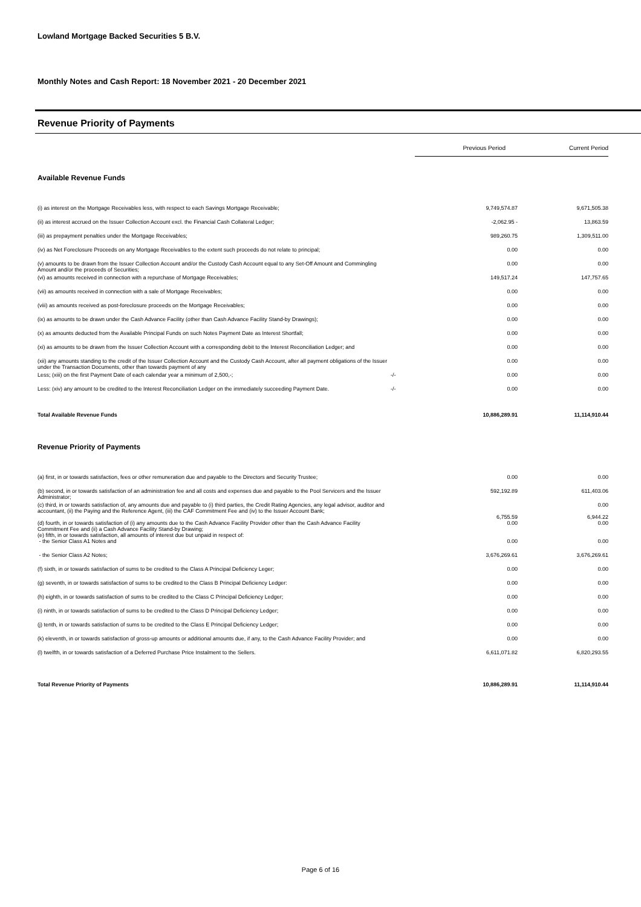Lowland Mortgage Backed Securities 5 B.V.
Monthly Notes and Cash Report: 18 November 2021 - 20 December 2021
Revenue Priority of Payments
| | | Previous Period | Current Period |
| Available Revenue Funds | | | |
| (i) as interest on the Mortgage Receivables less, with respect to each Savings Mortgage Receivable; | | 9,749,574.87 | 9,671,505.38 |
| (ii) as interest accrued on the Issuer Collection Account excl. the Financial Cash Collateral Ledger; | | -2,062.95 - | 13,863.59 |
| (iii) as prepayment penalties under the Mortgage Receivables; | | 989,260.75 | 1,309,511.00 |
| (iv) as Net Foreclosure Proceeds on any Mortgage Receivables to the extent such proceeds do not relate to principal; | | 0.00 | 0.00 |
| (v) amounts to be drawn from the Issuer Collection Account and/or the Custody Cash Account equal to any Set-Off Amount and Commingling Amount and/or the proceeds of Securities; | | 0.00 | 0.00 |
| (vi) as amounts received in connection with a repurchase of Mortgage Receivables; | | 149,517.24 | 147,757.65 |
| (vii) as amounts received in connection with a sale of Mortgage Receivables; | | 0.00 | 0.00 |
| (viii) as amounts received as post-foreclosure proceeds on the Mortgage Receivables; | | 0.00 | 0.00 |
| (ix) as amounts to be drawn under the Cash Advance Facility (other than Cash Advance Facility Stand-by Drawings); | | 0.00 | 0.00 |
| (x) as amounts deducted from the Available Principal Funds on such Notes Payment Date as Interest Shortfall; | | 0.00 | 0.00 |
| (xi) as amounts to be drawn from the Issuer Collection Account with a corresponding debit to the Interest Reconciliation Ledger; and | | 0.00 | 0.00 |
| (xii) any amounts standing to the credit of the Issuer Collection Account and the Custody Cash Account, after all payment obligations of the Issuer under the Transaction Documents, other than towards payment of any | | 0.00 | 0.00 |
| Less; (xiii) on the first Payment Date of each calendar year a minimum of 2,500,-; | -/- | 0.00 | 0.00 |
| Less: (xiv) any amount to be credited to the Interest Reconciliation Ledger on the immediately succeeding Payment Date. | -/- | 0.00 | 0.00 |
| Total Available Revenue Funds | | 10,886,289.91 | 11,114,910.44 |
| Revenue Priority of Payments | | | |
| (a) first, in or towards satisfaction, fees or other remuneration due and payable to the Directors and Security Trustee; | | 0.00 | 0.00 |
| (b) second, in or towards satisfaction of an administration fee and all costs and expenses due and payable to the Pool Servicers and the Issuer Administrator; | | 592,192.89 | 611,403.06 |
| (c) third, in or towards satisfaction of, any amounts due and payable to (i) third parties, the Credit Rating Agencies, any legal advisor, auditor and accountant, (ii) the Paying and the Reference Agent, (iii) the CAF Commitment Fee and (iv) to the Issuer Account Bank; | | 6,755.59 | 0.00 6,944.22 |
| (d) fourth, in or towards satisfaction of (i) any amounts due to the Cash Advance Facility Provider other than the Cash Advance Facility Commitment Fee and (ii) a Cash Advance Facility Stand-by Drawing; (e) fifth, in or towards satisfaction, all amounts of interest due but unpaid in respect of: | | 0.00 | 0.00 |
| - the Senior Class A1 Notes and | | 0.00 | 0.00 |
| - the Senior Class A2 Notes; | | 3,676,269.61 | 3,676,269.61 |
| (f) sixth, in or towards satisfaction of sums to be credited to the Class A Principal Deficiency Leger; | | 0.00 | 0.00 |
| (g) seventh, in or towards satisfaction of sums to be credited to the Class B Principal Deficiency Ledger: | | 0.00 | 0.00 |
| (h) eighth, in or towards satisfaction of sums to be credited to the Class C Principal Deficiency Ledger; | | 0.00 | 0.00 |
| (i) ninth, in or towards satisfaction of sums to be credited to the Class D Principal Deficiency Ledger; | | 0.00 | 0.00 |
| (j) tenth, in or towards satisfaction of sums to be credited to the Class E Principal Deficiency Ledger; | | 0.00 | 0.00 |
| (k) eleventh, in or towards satisfaction of gross-up amounts or additional amounts due, if any, to the Cash Advance Facility Provider; and | | 0.00 | 0.00 |
| (l) twelfth, in or towards satisfaction of a Deferred Purchase Price Instalment to the Sellers. | | 6,611,071.82 | 6,820,293.55 |
| Total Revenue Priority of Payments | | 10,886,289.91 | 11,114,910.44 |
Page 6 of 16